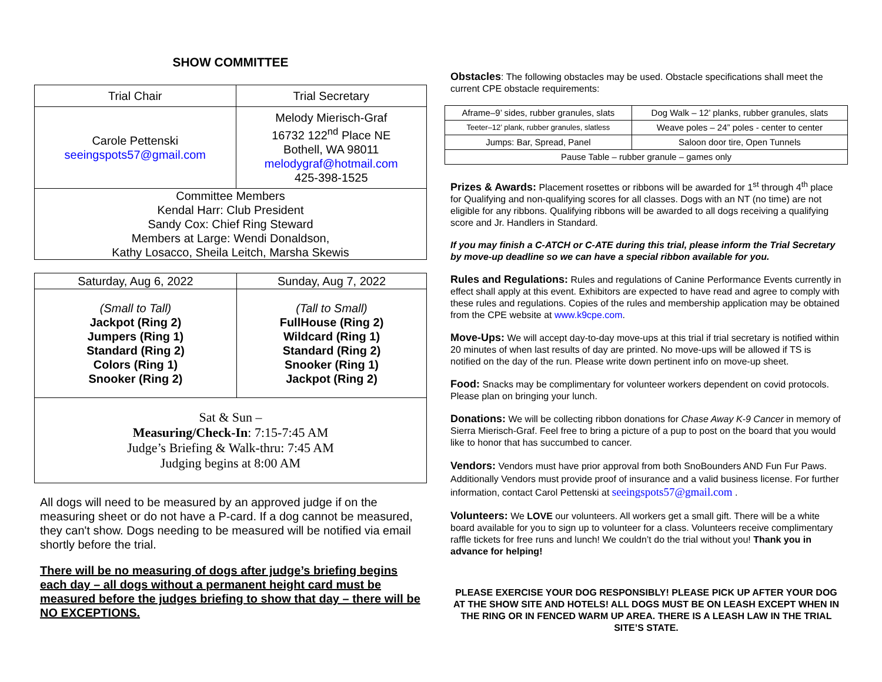SHOW COMMITTEE
| Trial Chair | Trial Secretary |
| --- | --- |
| Carole Pettenski seeingspots57@gmail.com | Melody Mierisch-Graf 16732 122<sup>nd</sup> Place NE Bothell, WA 98011 melodygraf@hotmail.com 425-398-1525 |
| Committee Members Kendal Harr: Club President Sandy Cox: Chief Ring Steward Members at Large: Wendi Donaldson, Kathy Losacco, Sheila Leitch, Marsha Skewis | |
| Saturday, Aug 6, 2022 | Sunday, Aug 7, 2022 |
| --- | --- |
| (Small to Tall) Jackpot (Ring 2) Jumpers (Ring 1) Standard (Ring 2) Colors (Ring 1) Snooker (Ring 2) | (Tall to Small) FullHouse (Ring 2) Wildcard (Ring 1) Standard (Ring 2) Snooker (Ring 1) Jackpot (Ring 2) |
| Sat & Sun – Measuring/Check-In : 7:15-7:45 AM Judge’s Briefing & Walk-thru: 7:45 AM Judging begins at 8:00 AM | |
All dogs will need to be measured by an approved judge if on the measuring sheet or do not have a P-card. If a dog cannot be measured, they can't show. Dogs needing to be measured will be notified via email shortly before the trial.
There will be no measuring of dogs after judge’s briefing begins each day – all dogs without a permanent height card must be measured before the judges briefing to show that day – there will be NO EXCEPTIONS.
Obstacles: The following obstacles may be used. Obstacle specifications shall meet the current CPE obstacle requirements:
| Aframe–9’ sides, rubber granules, slats | Dog Walk – 12’ planks, rubber granules, slats |
| Teeter–12’ plank, rubber granules, slatless | Weave poles – 24” poles - center to center |
| Jumps: Bar, Spread, Panel | Saloon door tire, Open Tunnels |
| Pause Table – rubber granule – games only | |
Prizes & Awards: Placement rosettes or ribbons will be awarded for 1<sup>st</sup> through 4<sup>th</sup> place for Qualifying and non-qualifying scores for all classes. Dogs with an NT (no time) are not eligible for any ribbons. Qualifying ribbons will be awarded to all dogs receiving a qualifying score and Jr. Handlers in Standard.
If you may finish a C-ATCH or C-ATE during this trial, please inform the Trial Secretary by move-up deadline so we can have a special ribbon available for you.
Rules and Regulations: Rules and regulations of Canine Performance Events currently in effect shall apply at this event. Exhibitors are expected to have read and agree to comply with these rules and regulations. Copies of the rules and membership application may be obtained from the CPE website at www.k9cpe.com.
Move-Ups: We will accept day-to-day move-ups at this trial if trial secretary is notified within 20 minutes of when last results of day are printed. No move-ups will be allowed if TS is notified on the day of the run. Please write down pertinent info on move-up sheet.
Food: Snacks may be complimentary for volunteer workers dependent on covid protocols. Please plan on bringing your lunch.
Donations: We will be collecting ribbon donations for Chase Away K-9 Cancer in memory of Sierra Mierisch-Graf. Feel free to bring a picture of a pup to post on the board that you would like to honor that has succumbed to cancer.
Vendors: Vendors must have prior approval from both SnoBounders AND Fun Fur Paws. Additionally Vendors must provide proof of insurance and a valid business license. For further information, contact Carol Pettenski at seeingspots57@gmail.com .
Volunteers: We LOVE our volunteers. All workers get a small gift. There will be a white board available for you to sign up to volunteer for a class. Volunteers receive complimentary raffle tickets for free runs and lunch! We couldn’t do the trial without you! Thank you in advance for helping!
PLEASE EXERCISE YOUR DOG RESPONSIBLY! PLEASE PICK UP AFTER YOUR DOG AT THE SHOW SITE AND HOTELS! ALL DOGS MUST BE ON LEASH EXCEPT WHEN IN THE RING OR IN FENCED WARM UP AREA. THERE IS A LEASH LAW IN THE TRIAL SITE’S STATE.